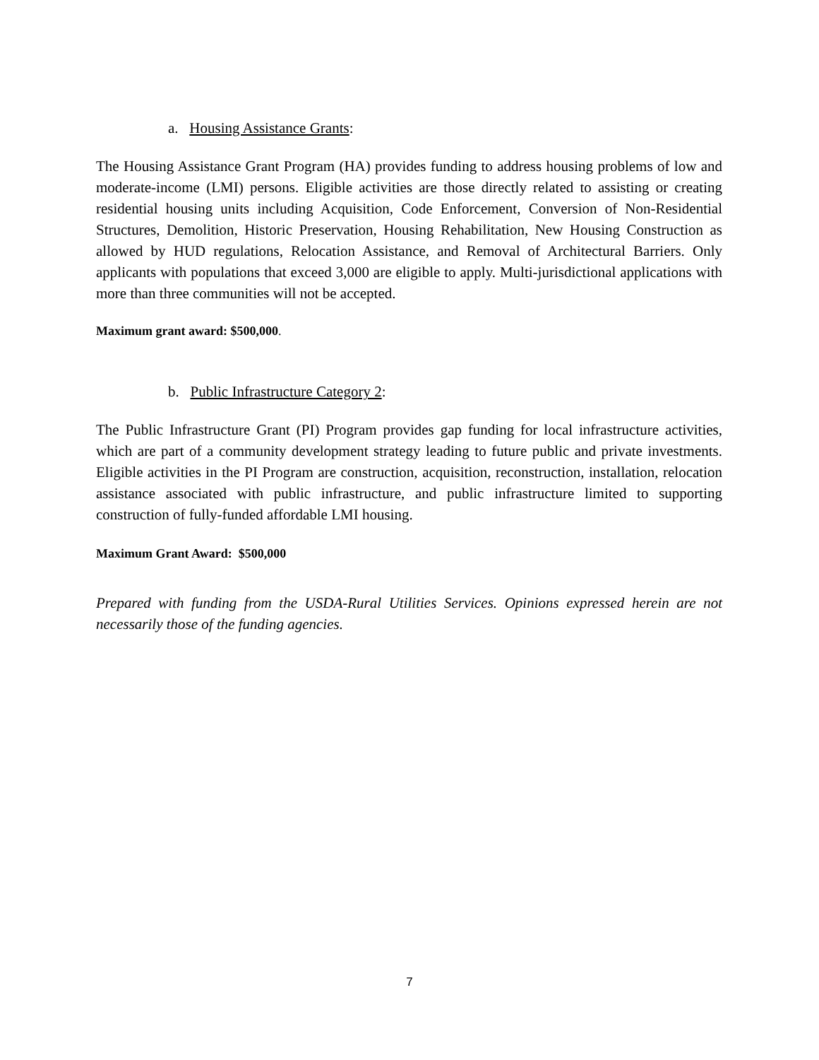a. Housing Assistance Grants:
The Housing Assistance Grant Program (HA) provides funding to address housing problems of low and moderate-income (LMI) persons. Eligible activities are those directly related to assisting or creating residential housing units including Acquisition, Code Enforcement, Conversion of Non-Residential Structures, Demolition, Historic Preservation, Housing Rehabilitation, New Housing Construction as allowed by HUD regulations, Relocation Assistance, and Removal of Architectural Barriers. Only applicants with populations that exceed 3,000 are eligible to apply. Multi-jurisdictional applications with more than three communities will not be accepted.
Maximum grant award: $500,000.
b. Public Infrastructure Category 2:
The Public Infrastructure Grant (PI) Program provides gap funding for local infrastructure activities, which are part of a community development strategy leading to future public and private investments. Eligible activities in the PI Program are construction, acquisition, reconstruction, installation, relocation assistance associated with public infrastructure, and public infrastructure limited to supporting construction of fully-funded affordable LMI housing.
Maximum Grant Award: $500,000
Prepared with funding from the USDA-Rural Utilities Services. Opinions expressed herein are not necessarily those of the funding agencies.
7